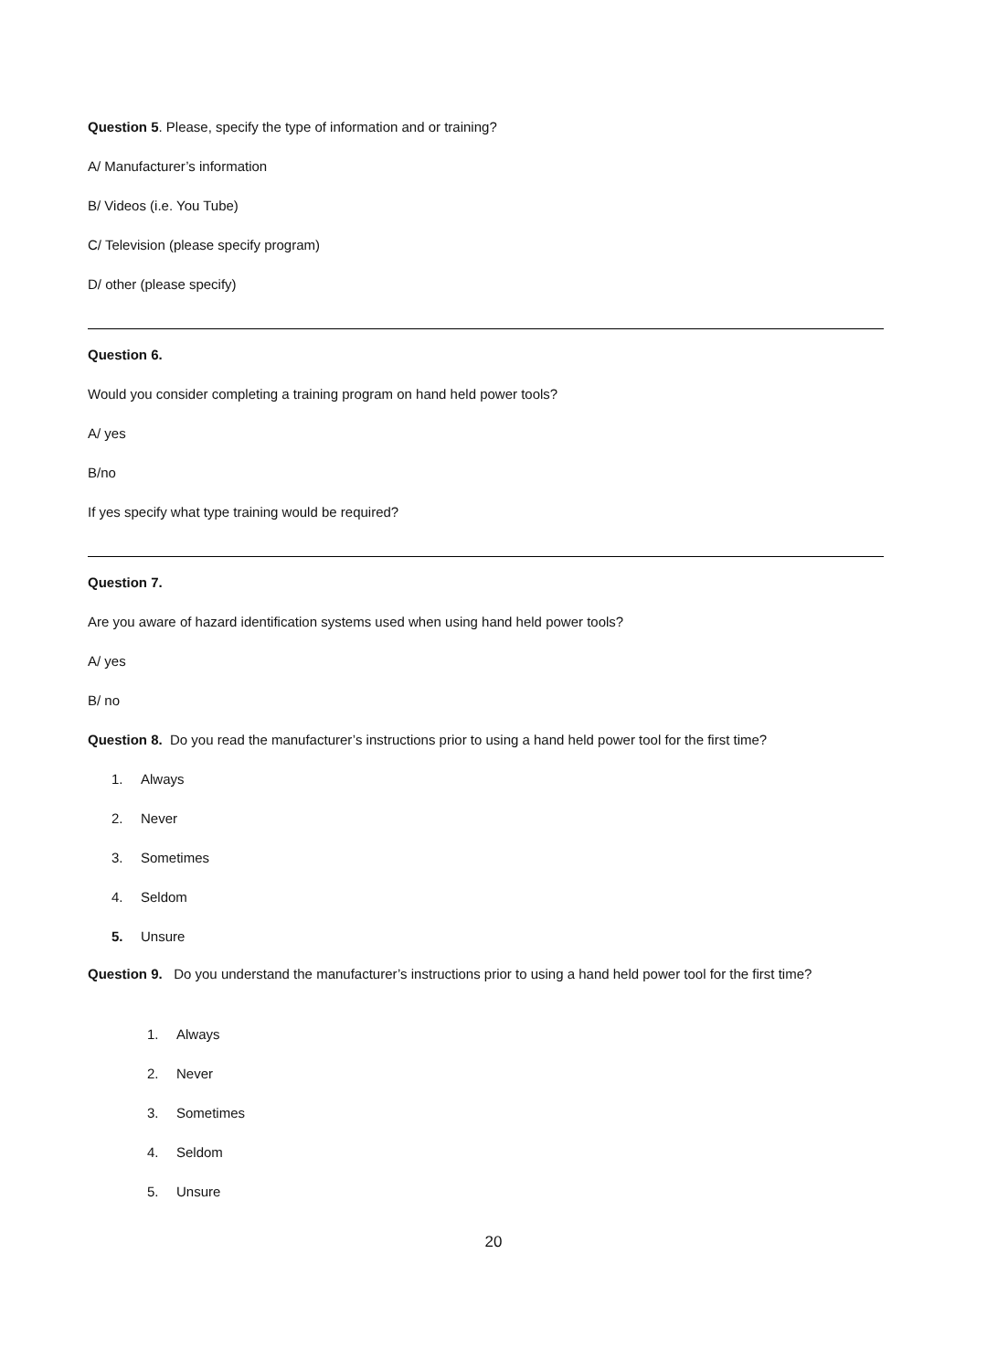Question 5. Please, specify the type of information and or training?
A/ Manufacturer’s information
B/ Videos (i.e. You Tube)
C/ Television (please specify program)
D/ other (please specify)
Question 6.
Would you consider completing a training program on hand held power tools?
A/ yes
B/no
If yes specify what type training would be required?
Question 7.
Are you aware of hazard identification systems used when using hand held power tools?
A/ yes
B/ no
Question 8. Do you read the manufacturer’s instructions prior to using a hand held power tool for the first time?
1. Always
2. Never
3. Sometimes
4. Seldom
5. Unsure
Question 9. Do you understand the manufacturer’s instructions prior to using a hand held power tool for the first time?
1. Always
2. Never
3. Sometimes
4. Seldom
5. Unsure
20